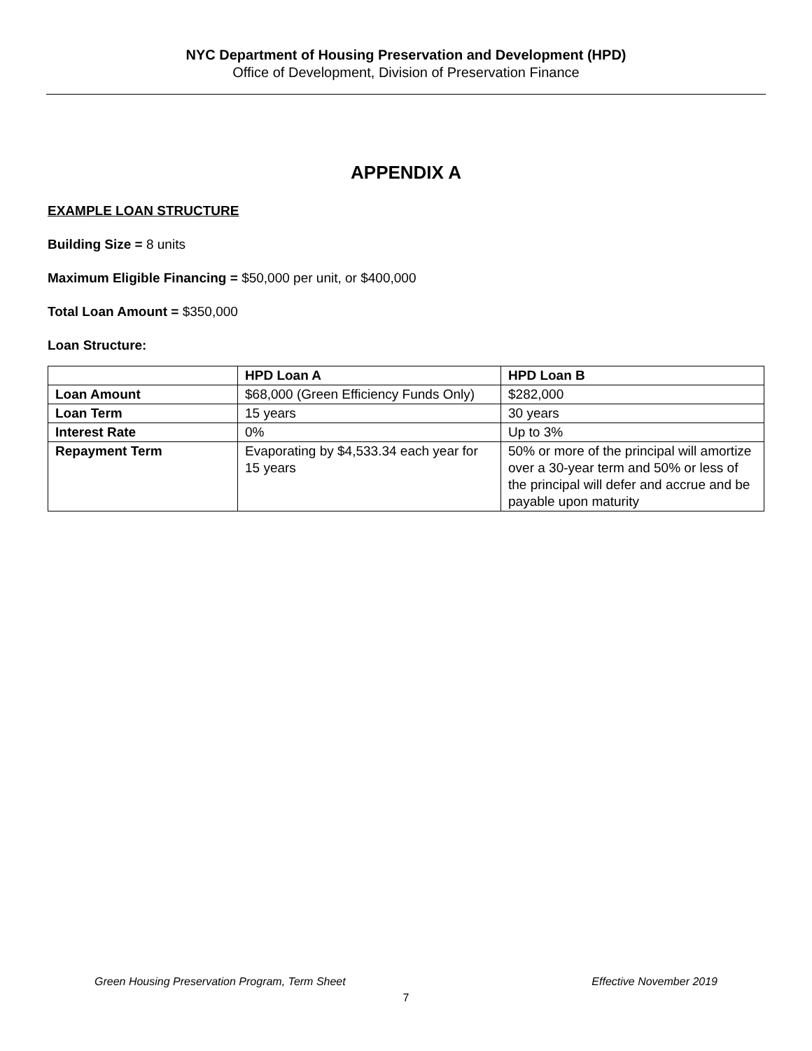NYC Department of Housing Preservation and Development (HPD)
Office of Development, Division of Preservation Finance
APPENDIX A
EXAMPLE LOAN STRUCTURE
Building Size = 8 units
Maximum Eligible Financing = $50,000 per unit, or $400,000
Total Loan Amount = $350,000
Loan Structure:
| | HPD Loan A | HPD Loan B |
| --- | --- | --- |
| Loan Amount | $68,000 (Green Efficiency Funds Only) | $282,000 |
| Loan Term | 15 years | 30 years |
| Interest Rate | 0% | Up to 3% |
| Repayment Term | Evaporating by $4,533.34 each year for 15 years | 50% or more of the principal will amortize over a 30-year term and 50% or less of the principal will defer and accrue and be payable upon maturity |
Green Housing Preservation Program, Term Sheet Effective November 2019
7